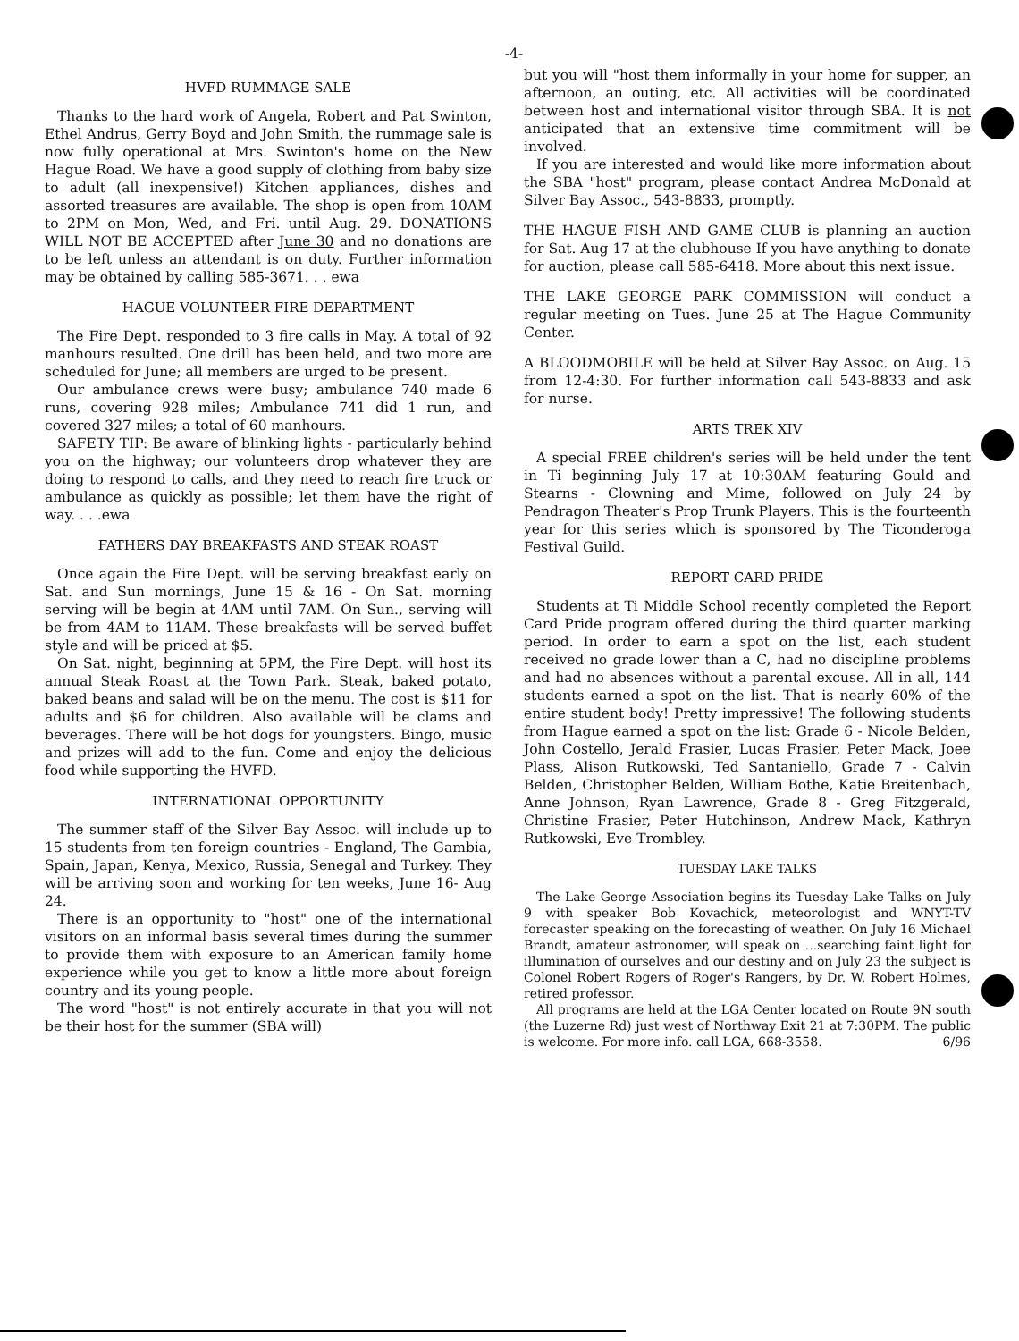-4-
HVFD RUMMAGE SALE
Thanks to the hard work of Angela, Robert and Pat Swinton, Ethel Andrus, Gerry Boyd and John Smith, the rummage sale is now fully operational at Mrs. Swinton's home on the New Hague Road. We have a good supply of clothing from baby size to adult (all inexpensive!) Kitchen appliances, dishes and assorted treasures are available. The shop is open from 10AM to 2PM on Mon, Wed, and Fri. until Aug. 29. DONATIONS WILL NOT BE ACCEPTED after June 30 and no donations are to be left unless an attendant is on duty. Further information may be obtained by calling 585-3671. . . ewa
HAGUE VOLUNTEER FIRE DEPARTMENT
The Fire Dept. responded to 3 fire calls in May. A total of 92 manhours resulted. One drill has been held, and two more are scheduled for June; all members are urged to be present.
Our ambulance crews were busy; ambulance 740 made 6 runs, covering 928 miles; Ambulance 741 did 1 run, and covered 327 miles; a total of 60 manhours.
SAFETY TIP: Be aware of blinking lights - particularly behind you on the highway; our volunteers drop whatever they are doing to respond to calls, and they need to reach fire truck or ambulance as quickly as possible; let them have the right of way. . . .ewa
FATHERS DAY BREAKFASTS AND STEAK ROAST
Once again the Fire Dept. will be serving breakfast early on Sat. and Sun mornings, June 15 & 16 - On Sat. morning serving will be begin at 4AM until 7AM. On Sun., serving will be from 4AM to 11AM. These breakfasts will be served buffet style and will be priced at $5.
On Sat. night, beginning at 5PM, the Fire Dept. will host its annual Steak Roast at the Town Park. Steak, baked potato, baked beans and salad will be on the menu. The cost is $11 for adults and $6 for children. Also available will be clams and beverages. There will be hot dogs for youngsters. Bingo, music and prizes will add to the fun. Come and enjoy the delicious food while supporting the HVFD.
INTERNATIONAL OPPORTUNITY
The summer staff of the Silver Bay Assoc. will include up to 15 students from ten foreign countries - England, The Gambia, Spain, Japan, Kenya, Mexico, Russia, Senegal and Turkey. They will be arriving soon and working for ten weeks, June 16- Aug 24.
There is an opportunity to "host" one of the international visitors on an informal basis several times during the summer to provide them with exposure to an American family home experience while you get to know a little more about foreign country and its young people.
The word "host" is not entirely accurate in that you will not be their host for the summer (SBA will)
but you will "host them informally in your home for supper, an afternoon, an outing, etc. All activities will be coordinated between host and international visitor through SBA. It is not anticipated that an extensive time commitment will be involved.
If you are interested and would like more information about the SBA "host" program, please contact Andrea McDonald at Silver Bay Assoc., 543-8833, promptly.
THE HAGUE FISH AND GAME CLUB is planning an auction for Sat. Aug 17 at the clubhouse If you have anything to donate for auction, please call 585-6418. More about this next issue.
THE LAKE GEORGE PARK COMMISSION will conduct a regular meeting on Tues. June 25 at The Hague Community Center.
A BLOODMOBILE will be held at Silver Bay Assoc. on Aug. 15 from 12-4:30. For further information call 543-8833 and ask for nurse.
ARTS TREK XIV
A special FREE children's series will be held under the tent in Ti beginning July 17 at 10:30AM featuring Gould and Stearns - Clowning and Mime, followed on July 24 by Pendragon Theater's Prop Trunk Players. This is the fourteenth year for this series which is sponsored by The Ticonderoga Festival Guild.
REPORT CARD PRIDE
Students at Ti Middle School recently completed the Report Card Pride program offered during the third quarter marking period. In order to earn a spot on the list, each student received no grade lower than a C, had no discipline problems and had no absences without a parental excuse. All in all, 144 students earned a spot on the list. That is nearly 60% of the entire student body! Pretty impressive! The following students from Hague earned a spot on the list: Grade 6 - Nicole Belden, John Costello, Jerald Frasier, Lucas Frasier, Peter Mack, Joee Plass, Alison Rutkowski, Ted Santaniello, Grade 7 - Calvin Belden, Christopher Belden, William Bothe, Katie Breitenbach, Anne Johnson, Ryan Lawrence, Grade 8 - Greg Fitzgerald, Christine Frasier, Peter Hutchinson, Andrew Mack, Kathryn Rutkowski, Eve Trombley.
TUESDAY LAKE TALKS
The Lake George Association begins its Tuesday Lake Talks on July 9 with speaker Bob Kovachick, meteorologist and WNYT-TV forecaster speaking on the forecasting of weather. On July 16 Michael Brandt, amateur astronomer, will speak on ...searching faint light for illumination of ourselves and our destiny and on July 23 the subject is Colonel Robert Rogers of Roger's Rangers, by Dr. W. Robert Holmes, retired professor.
All programs are held at the LGA Center located on Route 9N south (the Luzerne Rd) just west of Northway Exit 21 at 7:30PM. The public is welcome. For more info. call LGA, 668-3558. 6/96